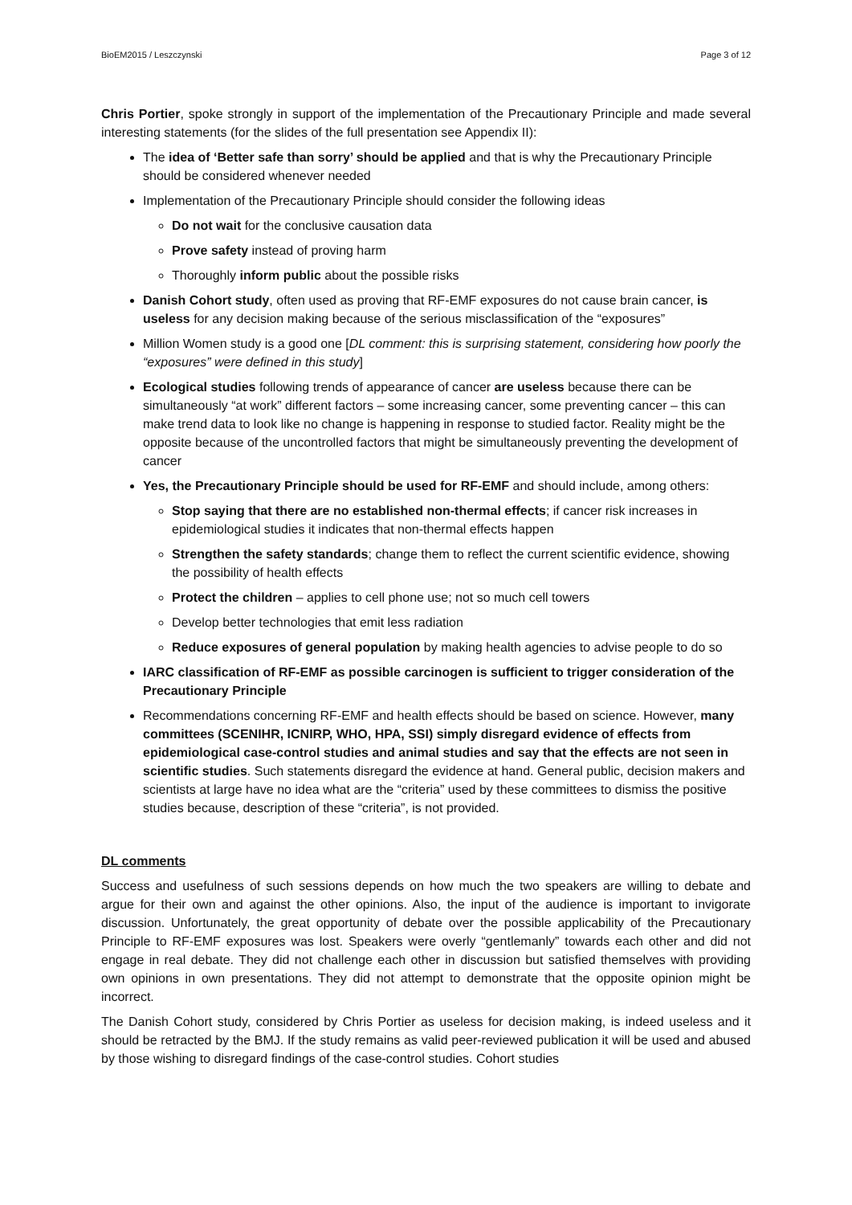BioEM2015 / Leszczynski Page 3 of 12
Chris Portier, spoke strongly in support of the implementation of the Precautionary Principle and made several interesting statements (for the slides of the full presentation see Appendix II):
The idea of ‘Better safe than sorry’ should be applied and that is why the Precautionary Principle should be considered whenever needed
Implementation of the Precautionary Principle should consider the following ideas
Do not wait for the conclusive causation data
Prove safety instead of proving harm
Thoroughly inform public about the possible risks
Danish Cohort study, often used as proving that RF-EMF exposures do not cause brain cancer, is useless for any decision making because of the serious misclassification of the “exposures”
Million Women study is a good one [DL comment: this is surprising statement, considering how poorly the “exposures” were defined in this study]
Ecological studies following trends of appearance of cancer are useless because there can be simultaneously “at work” different factors – some increasing cancer, some preventing cancer – this can make trend data to look like no change is happening in response to studied factor. Reality might be the opposite because of the uncontrolled factors that might be simultaneously preventing the development of cancer
Yes, the Precautionary Principle should be used for RF-EMF and should include, among others:
Stop saying that there are no established non-thermal effects; if cancer risk increases in epidemiological studies it indicates that non-thermal effects happen
Strengthen the safety standards; change them to reflect the current scientific evidence, showing the possibility of health effects
Protect the children – applies to cell phone use; not so much cell towers
Develop better technologies that emit less radiation
Reduce exposures of general population by making health agencies to advise people to do so
IARC classification of RF-EMF as possible carcinogen is sufficient to trigger consideration of the Precautionary Principle
Recommendations concerning RF-EMF and health effects should be based on science. However, many committees (SCENIHR, ICNIRP, WHO, HPA, SSI) simply disregard evidence of effects from epidemiological case-control studies and animal studies and say that the effects are not seen in scientific studies. Such statements disregard the evidence at hand. General public, decision makers and scientists at large have no idea what are the “criteria” used by these committees to dismiss the positive studies because, description of these “criteria”, is not provided.
DL comments
Success and usefulness of such sessions depends on how much the two speakers are willing to debate and argue for their own and against the other opinions. Also, the input of the audience is important to invigorate discussion. Unfortunately, the great opportunity of debate over the possible applicability of the Precautionary Principle to RF-EMF exposures was lost. Speakers were overly “gentlemanly” towards each other and did not engage in real debate. They did not challenge each other in discussion but satisfied themselves with providing own opinions in own presentations. They did not attempt to demonstrate that the opposite opinion might be incorrect.
The Danish Cohort study, considered by Chris Portier as useless for decision making, is indeed useless and it should be retracted by the BMJ. If the study remains as valid peer-reviewed publication it will be used and abused by those wishing to disregard findings of the case-control studies. Cohort studies